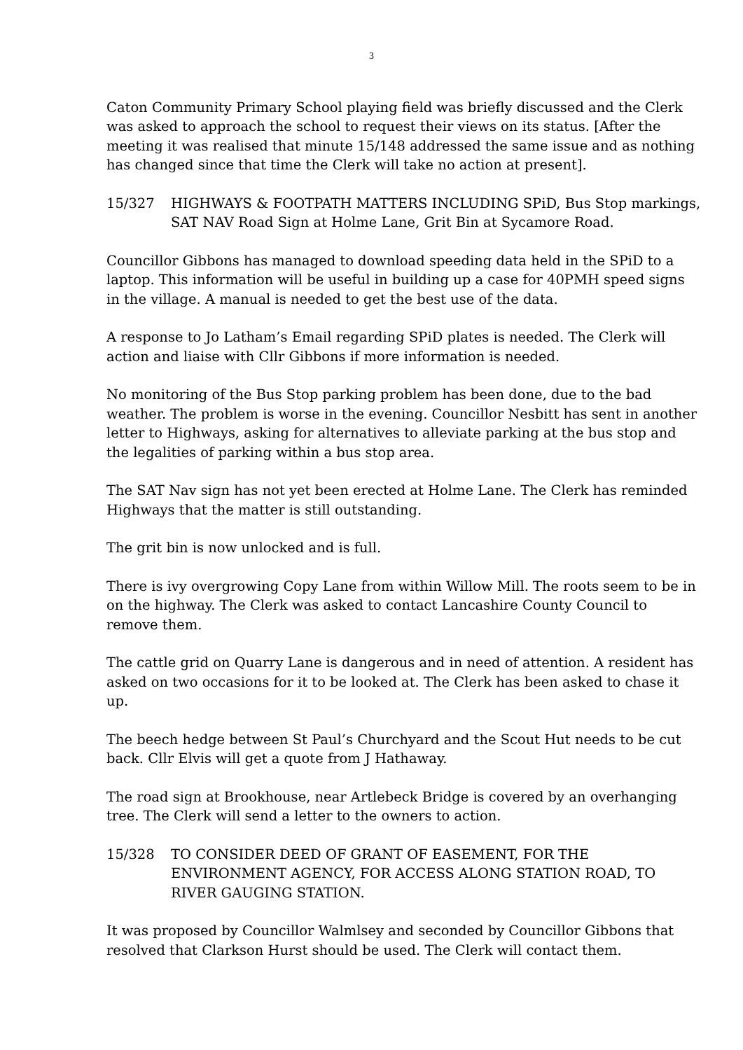3
Caton Community Primary School playing field was briefly discussed and the Clerk was asked to approach the school to request their views on its status. [After the meeting it was realised that minute 15/148 addressed the same issue and as nothing has changed since that time the Clerk will take no action at present].
15/327 HIGHWAYS & FOOTPATH MATTERS INCLUDING SPiD, Bus Stop markings, SAT NAV Road Sign at Holme Lane, Grit Bin at Sycamore Road.
Councillor Gibbons has managed to download speeding data held in the SPiD to a laptop. This information will be useful in building up a case for 40PMH speed signs in the village. A manual is needed to get the best use of the data.
A response to Jo Latham’s Email regarding SPiD plates is needed. The Clerk will action and liaise with Cllr Gibbons if more information is needed.
No monitoring of the Bus Stop parking problem has been done, due to the bad weather. The problem is worse in the evening. Councillor Nesbitt has sent in another letter to Highways, asking for alternatives to alleviate parking at the bus stop and the legalities of parking within a bus stop area.
The SAT Nav sign has not yet been erected at Holme Lane. The Clerk has reminded Highways that the matter is still outstanding.
The grit bin is now unlocked and is full.
There is ivy overgrowing Copy Lane from within Willow Mill. The roots seem to be in on the highway. The Clerk was asked to contact Lancashire County Council to remove them.
The cattle grid on Quarry Lane is dangerous and in need of attention. A resident has asked on two occasions for it to be looked at. The Clerk has been asked to chase it up.
The beech hedge between St Paul’s Churchyard and the Scout Hut needs to be cut back. Cllr Elvis will get a quote from J Hathaway.
The road sign at Brookhouse, near Artlebeck Bridge is covered by an overhanging tree. The Clerk will send a letter to the owners to action.
15/328 TO CONSIDER DEED OF GRANT OF EASEMENT, FOR THE ENVIRONMENT AGENCY, FOR ACCESS ALONG STATION ROAD, TO RIVER GAUGING STATION.
It was proposed by Councillor Walmlsey and seconded by Councillor Gibbons that resolved that Clarkson Hurst should be used. The Clerk will contact them.